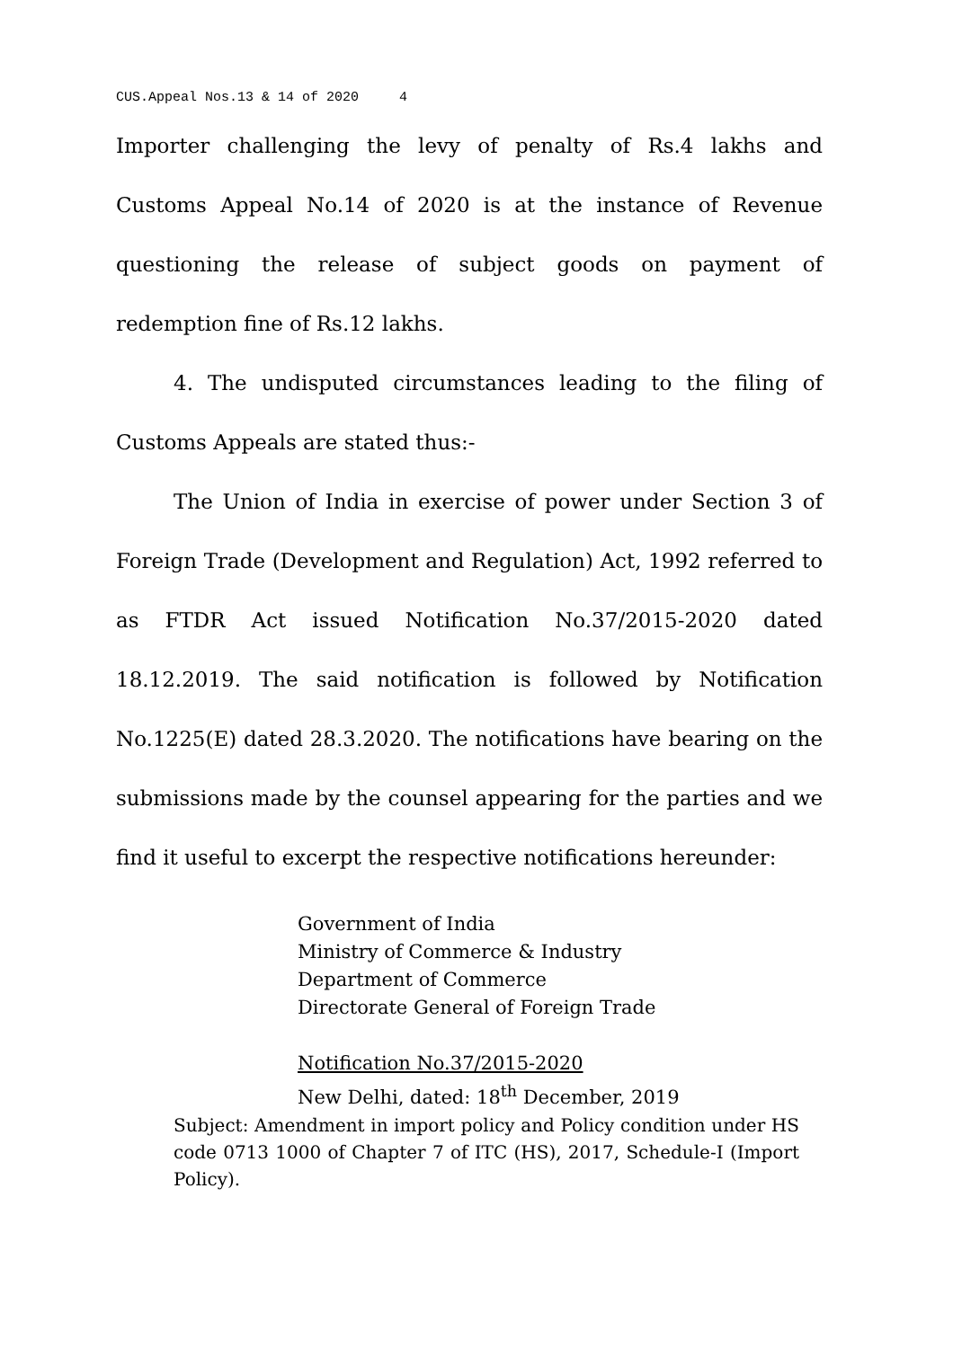CUS.Appeal Nos.13 & 14 of 2020 4
Importer challenging the levy of penalty of Rs.4 lakhs and Customs Appeal No.14 of 2020 is at the instance of Revenue questioning the release of subject goods on payment of redemption fine of Rs.12 lakhs.
4. The undisputed circumstances leading to the filing of Customs Appeals are stated thus:-
The Union of India in exercise of power under Section 3 of Foreign Trade (Development and Regulation) Act, 1992 referred to as FTDR Act issued Notification No.37/2015-2020 dated 18.12.2019. The said notification is followed by Notification No.1225(E) dated 28.3.2020. The notifications have bearing on the submissions made by the counsel appearing for the parties and we find it useful to excerpt the respective notifications hereunder:
Government of India
Ministry of Commerce & Industry
Department of Commerce
Directorate General of Foreign Trade
Notification No.37/2015-2020
New Delhi, dated: 18<sup>th</sup> December, 2019
Subject: Amendment in import policy and Policy condition under HS code 0713 1000 of Chapter 7 of ITC (HS), 2017, Schedule-I (Import Policy).